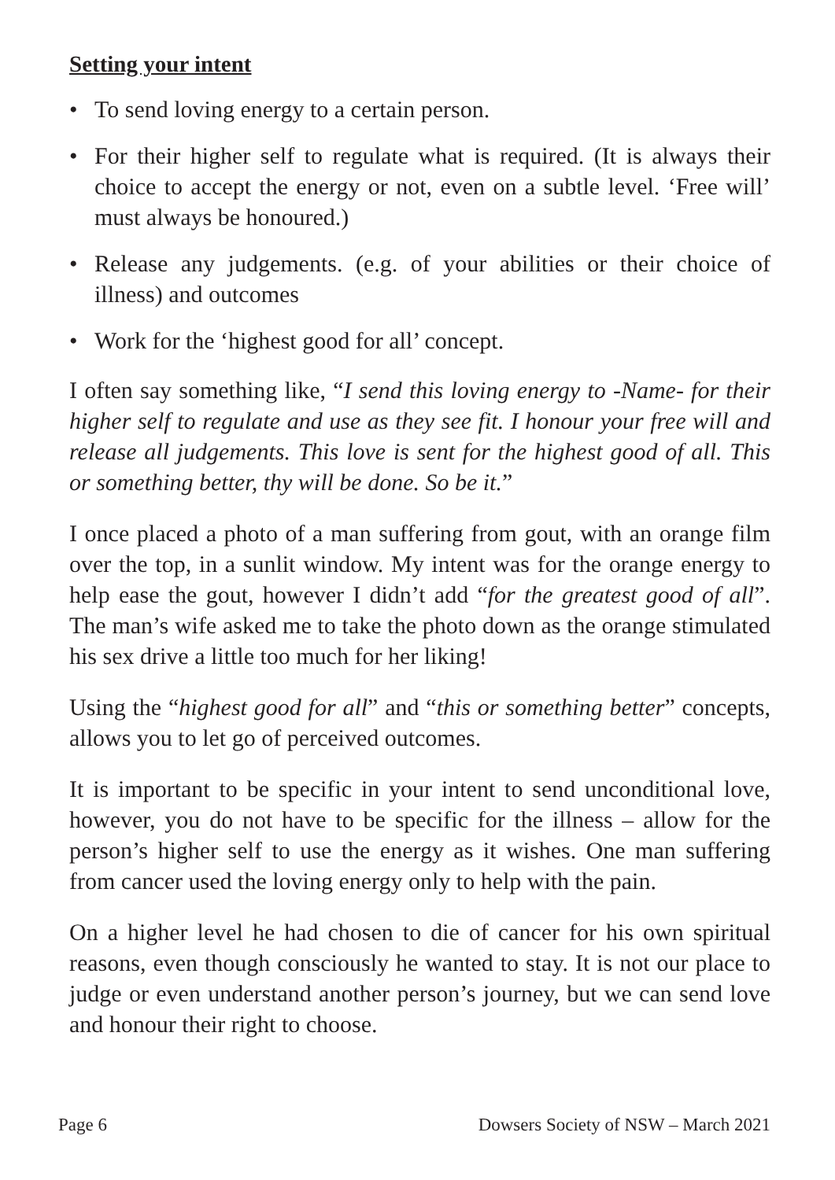Setting your intent
• To send loving energy to a certain person.
• For their higher self to regulate what is required. (It is always their choice to accept the energy or not, even on a subtle level. ‘Free will’ must always be honoured.)
• Release any judgements. (e.g. of your abilities or their choice of illness) and outcomes
• Work for the ‘highest good for all’ concept.
I often say something like, “I send this loving energy to -Name- for their higher self to regulate and use as they see fit. I honour your free will and release all judgements. This love is sent for the highest good of all. This or something better, thy will be done. So be it.”
I once placed a photo of a man suffering from gout, with an orange film over the top, in a sunlit window. My intent was for the orange energy to help ease the gout, however I didn’t add “for the greatest good of all”. The man’s wife asked me to take the photo down as the orange stimulated his sex drive a little too much for her liking!
Using the “highest good for all” and “this or something better” concepts, allows you to let go of perceived outcomes.
It is important to be specific in your intent to send unconditional love, however, you do not have to be specific for the illness – allow for the person’s higher self to use the energy as it wishes. One man suffering from cancer used the loving energy only to help with the pain.
On a higher level he had chosen to die of cancer for his own spiritual reasons, even though consciously he wanted to stay. It is not our place to judge or even understand another person’s journey, but we can send love and honour their right to choose.
Page 6 Dowsers Society of NSW – March 2021